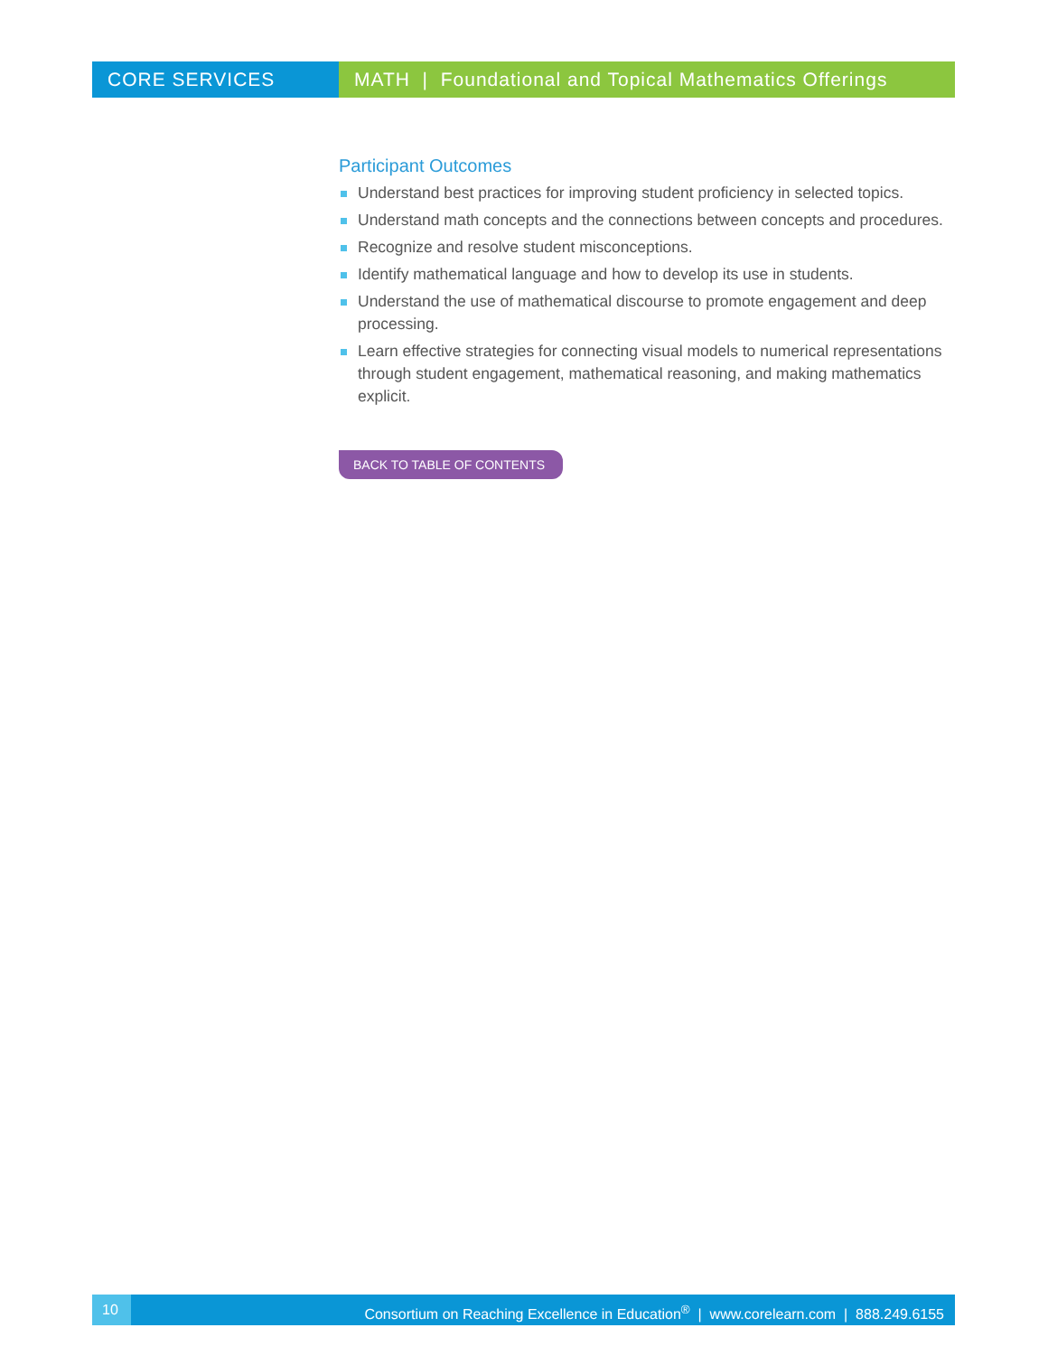CORE SERVICES MATH | Foundational and Topical Mathematics Offerings
Participant Outcomes
Understand best practices for improving student proficiency in selected topics.
Understand math concepts and the connections between concepts and procedures.
Recognize and resolve student misconceptions.
Identify mathematical language and how to develop its use in students.
Understand the use of mathematical discourse to promote engagement and deep processing.
Learn effective strategies for connecting visual models to numerical representations through student engagement, mathematical reasoning, and making mathematics explicit.
BACK TO TABLE OF CONTENTS
10 Consortium on Reaching Excellence in Education<sup>®</sup> | www.corelearn.com | 888.249.6155